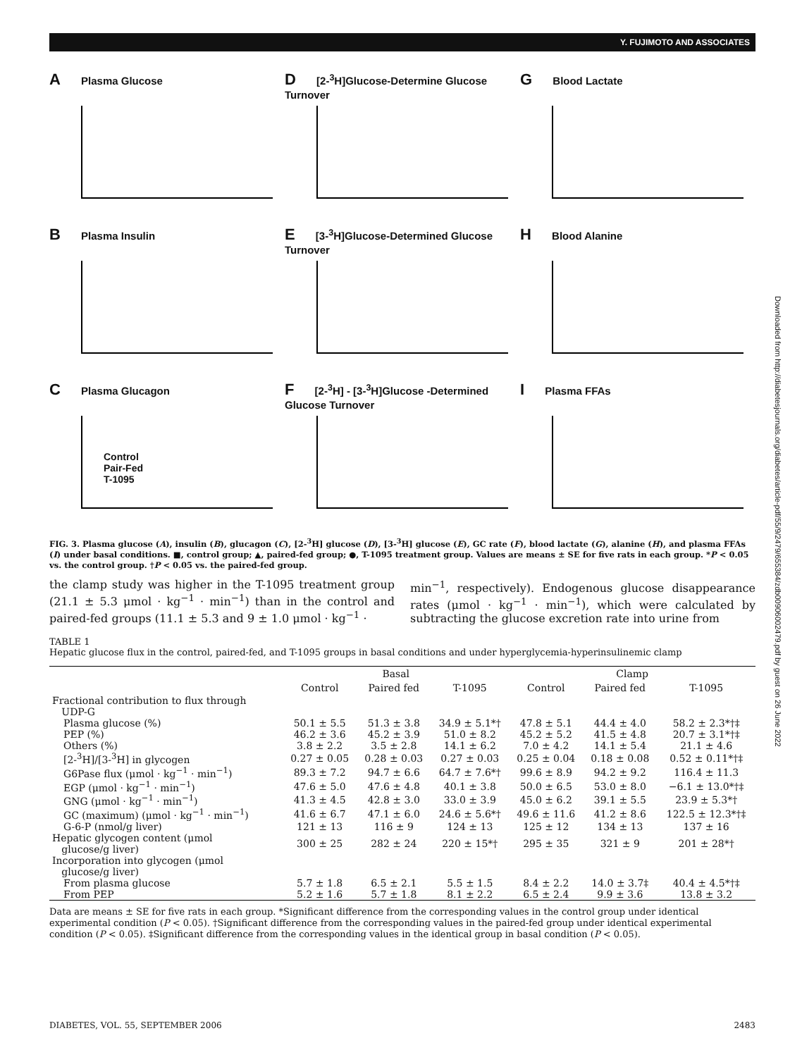Y. FUJIMOTO AND ASSOCIATES
Downloaded from http://diabetesjournals.org/diabetes/article-pdf/55/9/2479/655384/zdb00906002479.pdf by guest on 26 June 2022
A Plasma Glucose
D [2-<sup>3</sup>H]Glucose-Determine Glucose Turnover
G Blood Lactate
B Plasma Insulin
E [3-<sup>3</sup>H]Glucose-Determined Glucose Turnover
H Blood Alanine
C Plasma Glucagon
Control
Pair-Fed
T-1095
F [2-<sup>3</sup>H] - [3-<sup>3</sup>H]Glucose -Determined Glucose Turnover
I Plasma FFAs
FIG. 3. Plasma glucose (A), insulin (B), glucagon (C), [2-<sup>3</sup>H] glucose (D), [3-<sup>3</sup>H] glucose (E), GC rate (F), blood lactate (G), alanine (H), and plasma FFAs (I) under basal conditions. ■, control group; ▲, paired-fed group; ●, T-1095 treatment group. Values are means ± SE for five rats in each group. *P < 0.05 vs. the control group. †P < 0.05 vs. the paired-fed group.
the clamp study was higher in the T-1095 treatment group (21.1 ± 5.3 μmol · kg<sup>−1</sup> · min<sup>−1</sup>) than in the control and paired-fed groups (11.1 ± 5.3 and 9 ± 1.0 μmol · kg<sup>−1</sup> ·
min<sup>−1</sup>, respectively). Endogenous glucose disappearance rates (μmol · kg<sup>−1</sup> · min<sup>−1</sup>), which were calculated by subtracting the glucose excretion rate into urine from
TABLE 1
Hepatic glucose flux in the control, paired-fed, and T-1095 groups in basal conditions and under hyperglycemia-hyperinsulinemic clamp
| | Basal | | | Clamp | | |
| --- | --- | --- | --- | --- | --- | --- |
| | Control | Paired fed | T-1095 | Control | Paired fed | T-1095 |
| Fractional contribution to flux through UDP-G | | | | | | |
| Plasma glucose (%) | 50.1 ± 5.5 | 51.3 ± 3.8 | 34.9 ± 5.1*† | 47.8 ± 5.1 | 44.4 ± 4.0 | 58.2 ± 2.3*†‡ |
| PEP (%) | 46.2 ± 3.6 | 45.2 ± 3.9 | 51.0 ± 8.2 | 45.2 ± 5.2 | 41.5 ± 4.8 | 20.7 ± 3.1*†‡ |
| Others (%) | 3.8 ± 2.2 | 3.5 ± 2.8 | 14.1 ± 6.2 | 7.0 ± 4.2 | 14.1 ± 5.4 | 21.1 ± 4.6 |
| [2-<sup>3</sup>H]/[3-<sup>3</sup>H] in glycogen | 0.27 ± 0.05 | 0.28 ± 0.03 | 0.27 ± 0.03 | 0.25 ± 0.04 | 0.18 ± 0.08 | 0.52 ± 0.11*†‡ |
| G6Pase flux (μmol · kg<sup>−1</sup> · min<sup>−1</sup>) | 89.3 ± 7.2 | 94.7 ± 6.6 | 64.7 ± 7.6*† | 99.6 ± 8.9 | 94.2 ± 9.2 | 116.4 ± 11.3 |
| EGP (μmol · kg<sup>−1</sup> · min<sup>−1</sup>) | 47.6 ± 5.0 | 47.6 ± 4.8 | 40.1 ± 3.8 | 50.0 ± 6.5 | 53.0 ± 8.0 | −6.1 ± 13.0*†‡ |
| GNG (μmol · kg<sup>−1</sup> · min<sup>−1</sup>) | 41.3 ± 4.5 | 42.8 ± 3.0 | 33.0 ± 3.9 | 45.0 ± 6.2 | 39.1 ± 5.5 | 23.9 ± 5.3*† |
| GC (maximum) (μmol · kg<sup>−1</sup> · min<sup>−1</sup>) | 41.6 ± 6.7 | 47.1 ± 6.0 | 24.6 ± 5.6*† | 49.6 ± 11.6 | 41.2 ± 8.6 | 122.5 ± 12.3*†‡ |
| G-6-P (nmol/g liver) | 121 ± 13 | 116 ± 9 | 124 ± 13 | 125 ± 12 | 134 ± 13 | 137 ± 16 |
| Hepatic glycogen content (μmol glucose/g liver) | 300 ± 25 | 282 ± 24 | 220 ± 15*† | 295 ± 35 | 321 ± 9 | 201 ± 28*† |
| Incorporation into glycogen (μmol glucose/g liver) | | | | | | |
| From plasma glucose | 5.7 ± 1.8 | 6.5 ± 2.1 | 5.5 ± 1.5 | 8.4 ± 2.2 | 14.0 ± 3.7‡ | 40.4 ± 4.5*†‡ |
| From PEP | 5.2 ± 1.6 | 5.7 ± 1.8 | 8.1 ± 2.2 | 6.5 ± 2.4 | 9.9 ± 3.6 | 13.8 ± 3.2 |
Data are means ± SE for five rats in each group. *Significant difference from the corresponding values in the control group under identical experimental condition (P < 0.05). †Significant difference from the corresponding values in the paired-fed group under identical experimental condition (P < 0.05). ‡Significant difference from the corresponding values in the identical group in basal condition (P < 0.05).
DIABETES, VOL. 55, SEPTEMBER 2006 2483